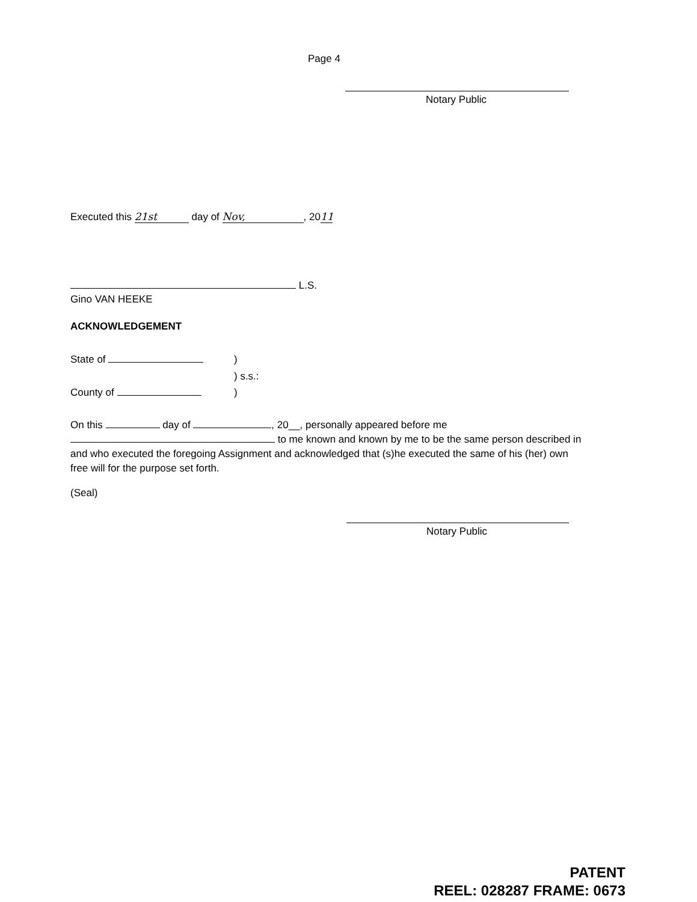Page 4
Notary Public
Executed this 21st day of Nov,, 20 11
L.S.
Gino VAN HEEKE
ACKNOWLEDGEMENT
State of )
) s.s.:
County of )
On this day of , 20__, personally appeared before me
to me known and known by me to be the same person described in and who executed the foregoing Assignment and acknowledged that (s)he executed the same of his (her) own free will for the purpose set forth.
(Seal)
Notary Public
PATENT
REEL: 028287 FRAME: 0673